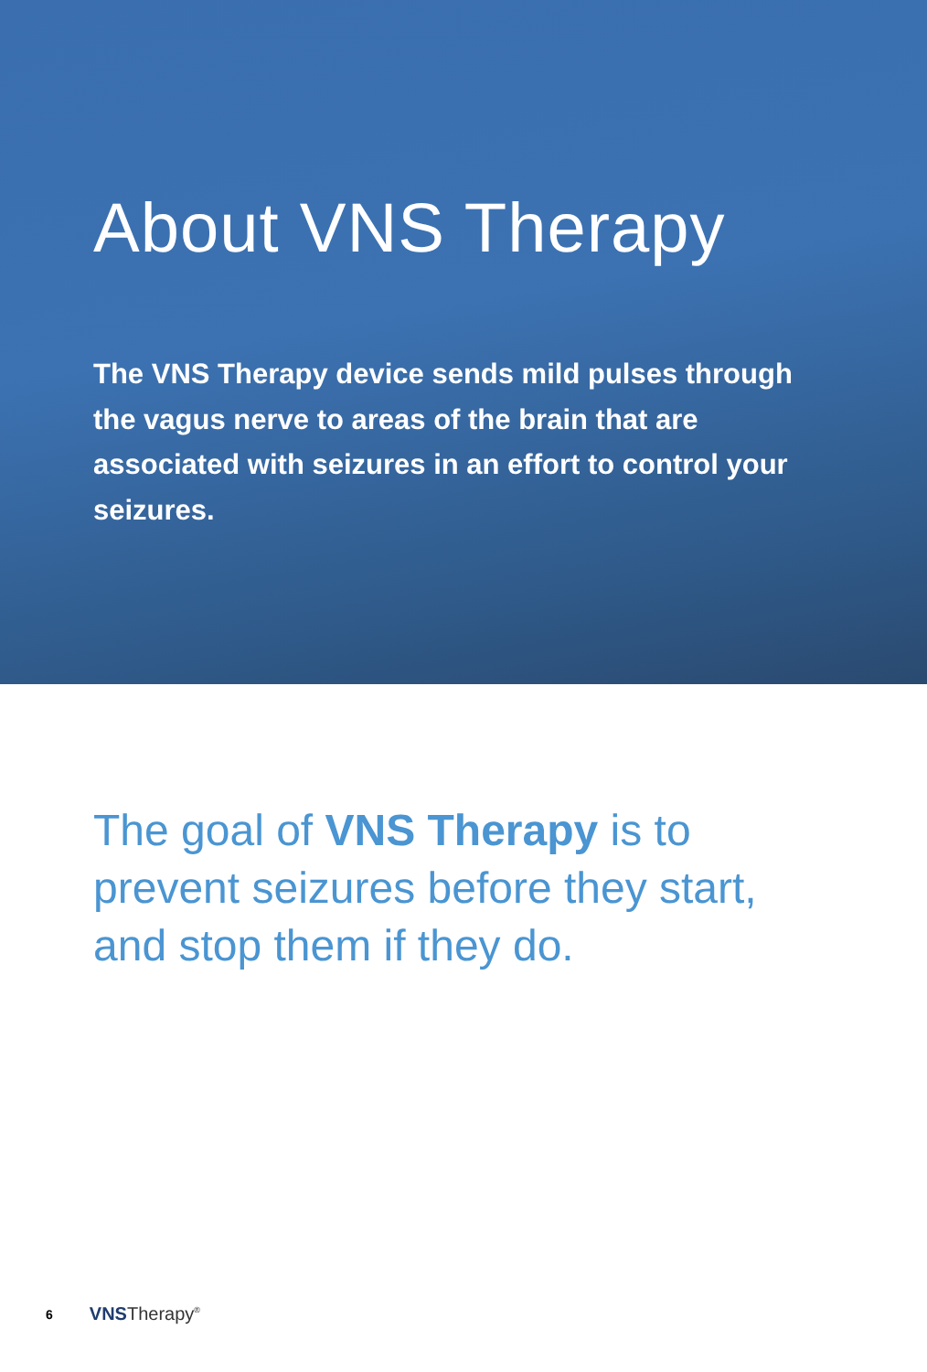About VNS Therapy
The VNS Therapy device sends mild pulses through the vagus nerve to areas of the brain that are associated with seizures in an effort to control your seizures.
The goal of VNS Therapy is to prevent seizures before they start, and stop them if they do.
6 VNSTherapy<sup>®</sup>